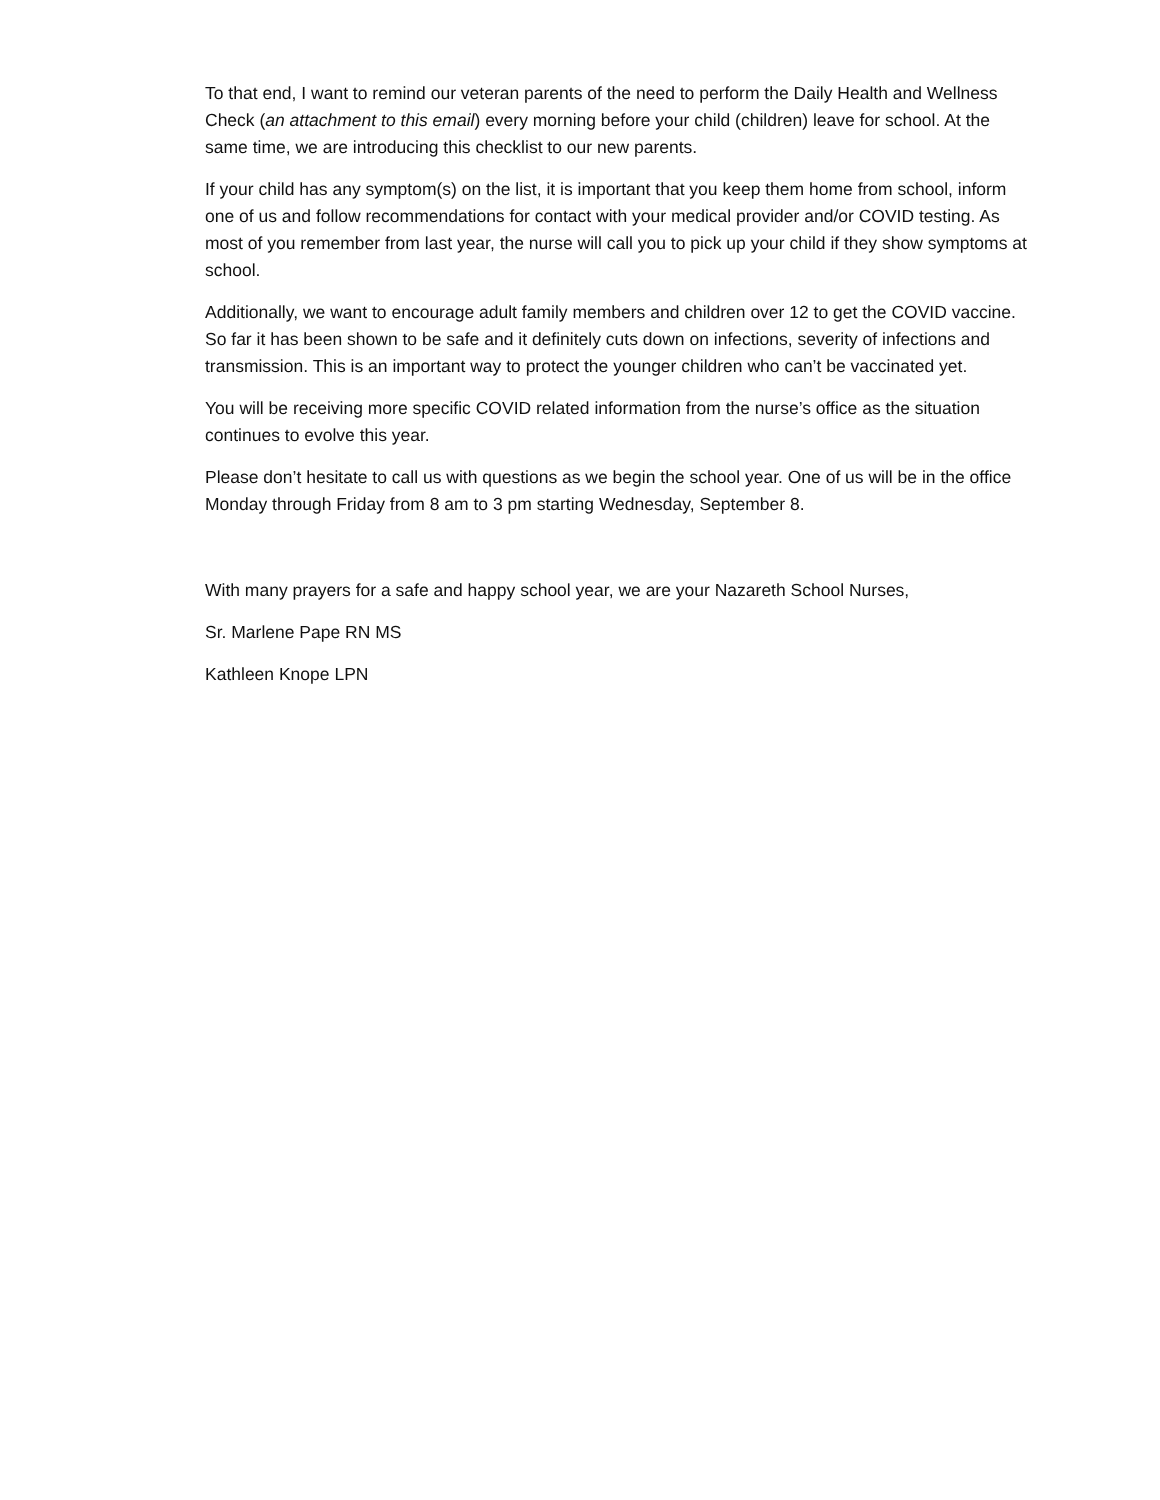To that end, I want to remind our veteran parents of the need to perform the Daily Health and Wellness Check (an attachment to this email) every morning before your child (children) leave for school. At the same time, we are introducing this checklist to our new parents.
If your child has any symptom(s) on the list, it is important that you keep them home from school, inform one of us and follow recommendations for contact with your medical provider and/or COVID testing. As most of you remember from last year, the nurse will call you to pick up your child if they show symptoms at school.
Additionally, we want to encourage adult family members and children over 12 to get the COVID vaccine. So far it has been shown to be safe and it definitely cuts down on infections, severity of infections and transmission. This is an important way to protect the younger children who can’t be vaccinated yet.
You will be receiving more specific COVID related information from the nurse’s office as the situation continues to evolve this year.
Please don’t hesitate to call us with questions as we begin the school year. One of us will be in the office Monday through Friday from 8 am to 3 pm starting Wednesday, September 8.
With many prayers for a safe and happy school year, we are your Nazareth School Nurses,
Sr. Marlene Pape RN MS
Kathleen Knope LPN